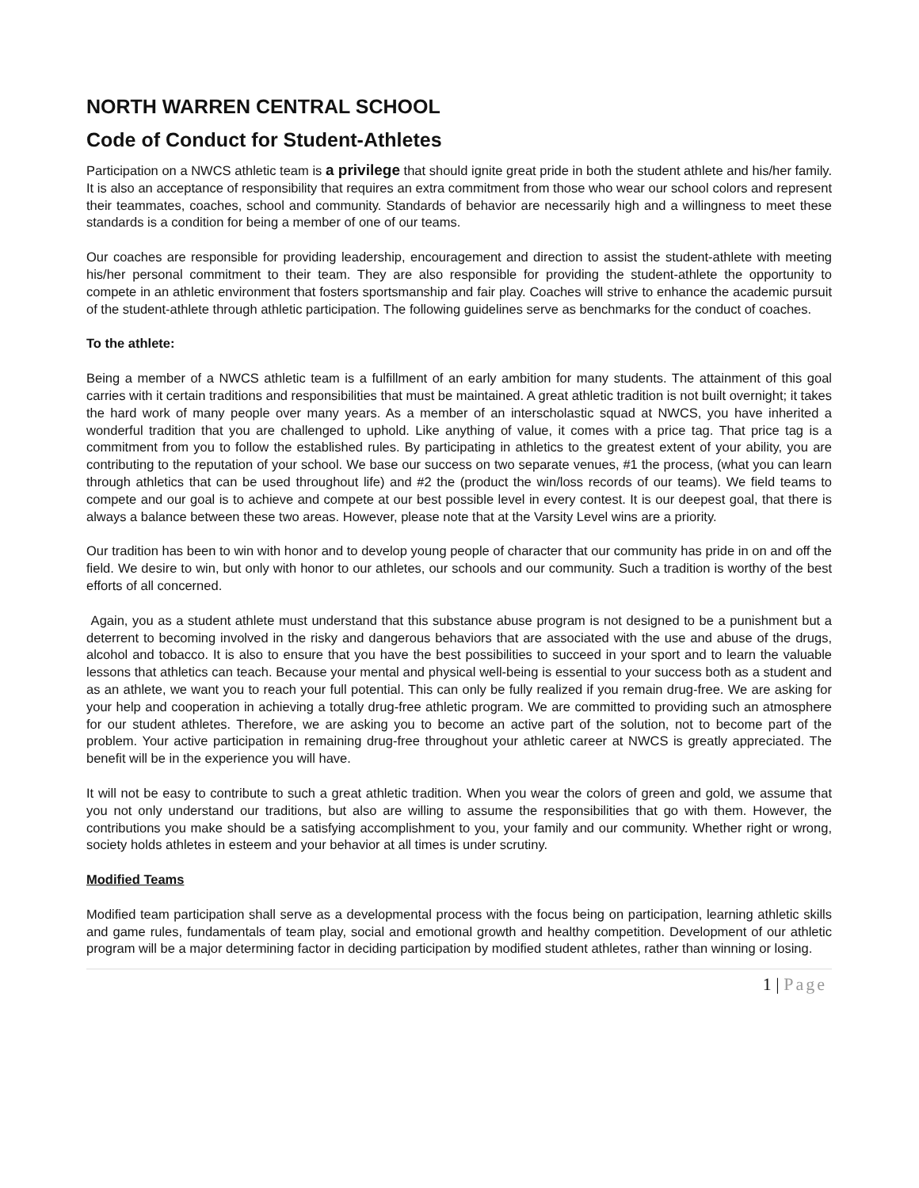NORTH WARREN CENTRAL SCHOOL
Code of Conduct for Student-Athletes
Participation on a NWCS athletic team is a privilege that should ignite great pride in both the student athlete and his/her family. It is also an acceptance of responsibility that requires an extra commitment from those who wear our school colors and represent their teammates, coaches, school and community. Standards of behavior are necessarily high and a willingness to meet these standards is a condition for being a member of one of our teams.
Our coaches are responsible for providing leadership, encouragement and direction to assist the student-athlete with meeting his/her personal commitment to their team. They are also responsible for providing the student-athlete the opportunity to compete in an athletic environment that fosters sportsmanship and fair play. Coaches will strive to enhance the academic pursuit of the student-athlete through athletic participation. The following guidelines serve as benchmarks for the conduct of coaches.
To the athlete:
Being a member of a NWCS athletic team is a fulfillment of an early ambition for many students. The attainment of this goal carries with it certain traditions and responsibilities that must be maintained. A great athletic tradition is not built overnight; it takes the hard work of many people over many years. As a member of an interscholastic squad at NWCS, you have inherited a wonderful tradition that you are challenged to uphold. Like anything of value, it comes with a price tag. That price tag is a commitment from you to follow the established rules. By participating in athletics to the greatest extent of your ability, you are contributing to the reputation of your school. We base our success on two separate venues, #1 the process, (what you can learn through athletics that can be used throughout life) and #2 the (product the win/loss records of our teams). We field teams to compete and our goal is to achieve and compete at our best possible level in every contest. It is our deepest goal, that there is always a balance between these two areas. However, please note that at the Varsity Level wins are a priority.
Our tradition has been to win with honor and to develop young people of character that our community has pride in on and off the field. We desire to win, but only with honor to our athletes, our schools and our community. Such a tradition is worthy of the best efforts of all concerned.
Again, you as a student athlete must understand that this substance abuse program is not designed to be a punishment but a deterrent to becoming involved in the risky and dangerous behaviors that are associated with the use and abuse of the drugs, alcohol and tobacco. It is also to ensure that you have the best possibilities to succeed in your sport and to learn the valuable lessons that athletics can teach. Because your mental and physical well-being is essential to your success both as a student and as an athlete, we want you to reach your full potential. This can only be fully realized if you remain drug-free. We are asking for your help and cooperation in achieving a totally drug-free athletic program. We are committed to providing such an atmosphere for our student athletes. Therefore, we are asking you to become an active part of the solution, not to become part of the problem. Your active participation in remaining drug-free throughout your athletic career at NWCS is greatly appreciated. The benefit will be in the experience you will have.
It will not be easy to contribute to such a great athletic tradition. When you wear the colors of green and gold, we assume that you not only understand our traditions, but also are willing to assume the responsibilities that go with them. However, the contributions you make should be a satisfying accomplishment to you, your family and our community. Whether right or wrong, society holds athletes in esteem and your behavior at all times is under scrutiny.
Modified Teams
Modified team participation shall serve as a developmental process with the focus being on participation, learning athletic skills and game rules, fundamentals of team play, social and emotional growth and healthy competition. Development of our athletic program will be a major determining factor in deciding participation by modified student athletes, rather than winning or losing.
1 | Page